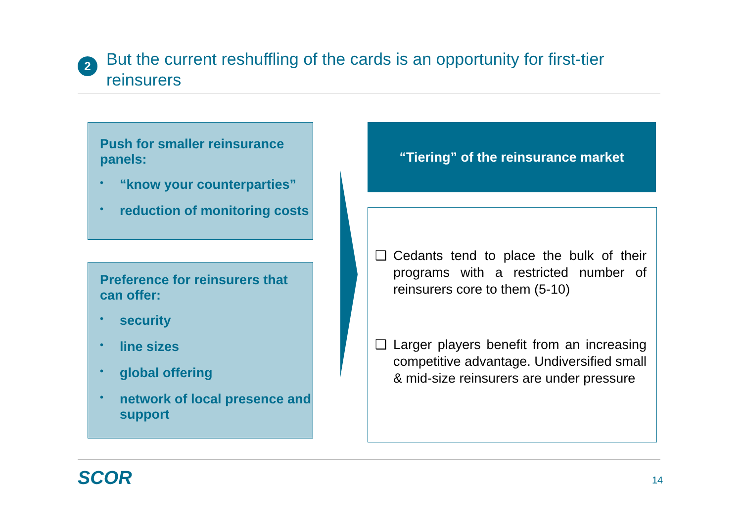2
But the current reshuffling of the cards is an opportunity for first-tier reinsurers
Push for smaller reinsurance panels:
• “know your counterparties”
• reduction of monitoring costs
Preference for reinsurers that can offer:
• security
• line sizes
• global offering
• network of local presence and support
“Tiering” of the reinsurance market
❑ Cedants tend to place the bulk of their programs with a restricted number of reinsurers core to them (5-10)
❑ Larger players benefit from an increasing competitive advantage. Undiversified small & mid-size reinsurers are under pressure
SCOR 14